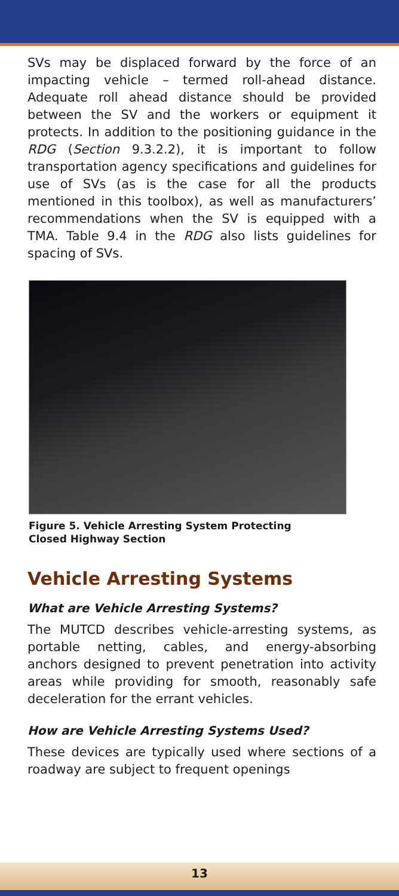SVs may be displaced forward by the force of an impacting vehicle – termed roll-ahead distance. Adequate roll ahead distance should be provided between the SV and the workers or equipment it protects. In addition to the positioning guidance in the RDG (Section 9.3.2.2), it is important to follow transportation agency specifications and guidelines for use of SVs (as is the case for all the products mentioned in this toolbox), as well as manufacturers’ recommendations when the SV is equipped with a TMA. Table 9.4 in the RDG also lists guidelines for spacing of SVs.
Figure 5. Vehicle Arresting System Protecting
Closed Highway Section
Vehicle Arresting Systems
What are Vehicle Arresting Systems?
The MUTCD describes vehicle-arresting systems, as portable netting, cables, and energy-absorbing anchors designed to prevent penetration into activity areas while providing for smooth, reasonably safe deceleration for the errant vehicles.
How are Vehicle Arresting Systems Used?
These devices are typically used where sections of a roadway are subject to frequent openings
13